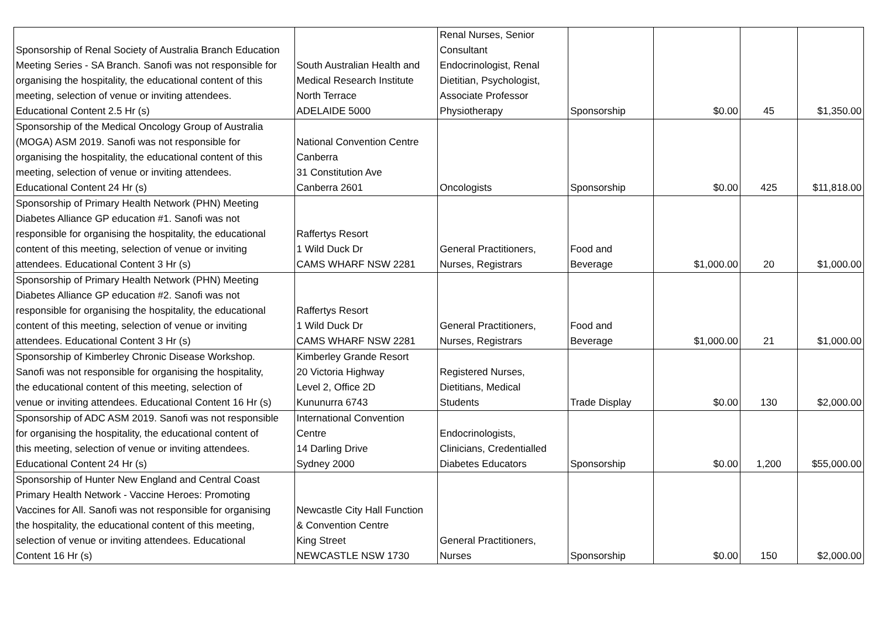| Sponsorship of Renal Society of Australia Branch Education Meeting Series - SA Branch. Sanofi was not responsible for organising the hospitality, the educational content of this meeting, selection of venue or inviting attendees. Educational Content 2.5 Hr (s) | South Australian Health and Medical Research Institute North Terrace ADELAIDE 5000 | Renal Nurses, Senior Consultant Endocrinologist, Renal Dietitian, Psychologist, Associate Professor Physiotherapy | Sponsorship | $0.00 | 45 | $1,350.00 |
| Sponsorship of the Medical Oncology Group of Australia (MOGA) ASM 2019. Sanofi was not responsible for organising the hospitality, the educational content of this meeting, selection of venue or inviting attendees. Educational Content 24 Hr (s) | National Convention Centre Canberra 31 Constitution Ave Canberra 2601 | Oncologists | Sponsorship | $0.00 | 425 | $11,818.00 |
| Sponsorship of Primary Health Network (PHN) Meeting Diabetes Alliance GP education #1. Sanofi was not responsible for organising the hospitality, the educational content of this meeting, selection of venue or inviting attendees. Educational Content 3 Hr (s) | Raffertys Resort 1 Wild Duck Dr CAMS WHARF NSW 2281 | General Practitioners, Nurses, Registrars | Food and Beverage | $1,000.00 | 20 | $1,000.00 |
| Sponsorship of Primary Health Network (PHN) Meeting Diabetes Alliance GP education #2. Sanofi was not responsible for organising the hospitality, the educational content of this meeting, selection of venue or inviting attendees. Educational Content 3 Hr (s) | Raffertys Resort 1 Wild Duck Dr CAMS WHARF NSW 2281 | General Practitioners, Nurses, Registrars | Food and Beverage | $1,000.00 | 21 | $1,000.00 |
| Sponsorship of Kimberley Chronic Disease Workshop. Sanofi was not responsible for organising the hospitality, the educational content of this meeting, selection of venue or inviting attendees. Educational Content 16 Hr (s) | Kimberley Grande Resort 20 Victoria Highway Level 2, Office 2D Kununurra 6743 | Registered Nurses, Dietitians, Medical Students | Trade Display | $0.00 | 130 | $2,000.00 |
| Sponsorship of ADC ASM 2019. Sanofi was not responsible for organising the hospitality, the educational content of this meeting, selection of venue or inviting attendees. Educational Content 24 Hr (s) | International Convention Centre 14 Darling Drive Sydney 2000 | Endocrinologists, Clinicians, Credentialled Diabetes Educators | Sponsorship | $0.00 | 1,200 | $55,000.00 |
| Sponsorship of Hunter New England and Central Coast Primary Health Network - Vaccine Heroes: Promoting Vaccines for All. Sanofi was not responsible for organising the hospitality, the educational content of this meeting, selection of venue or inviting attendees. Educational Content 16 Hr (s) | Newcastle City Hall Function & Convention Centre King Street NEWCASTLE NSW 1730 | General Practitioners, Nurses | Sponsorship | $0.00 | 150 | $2,000.00 |